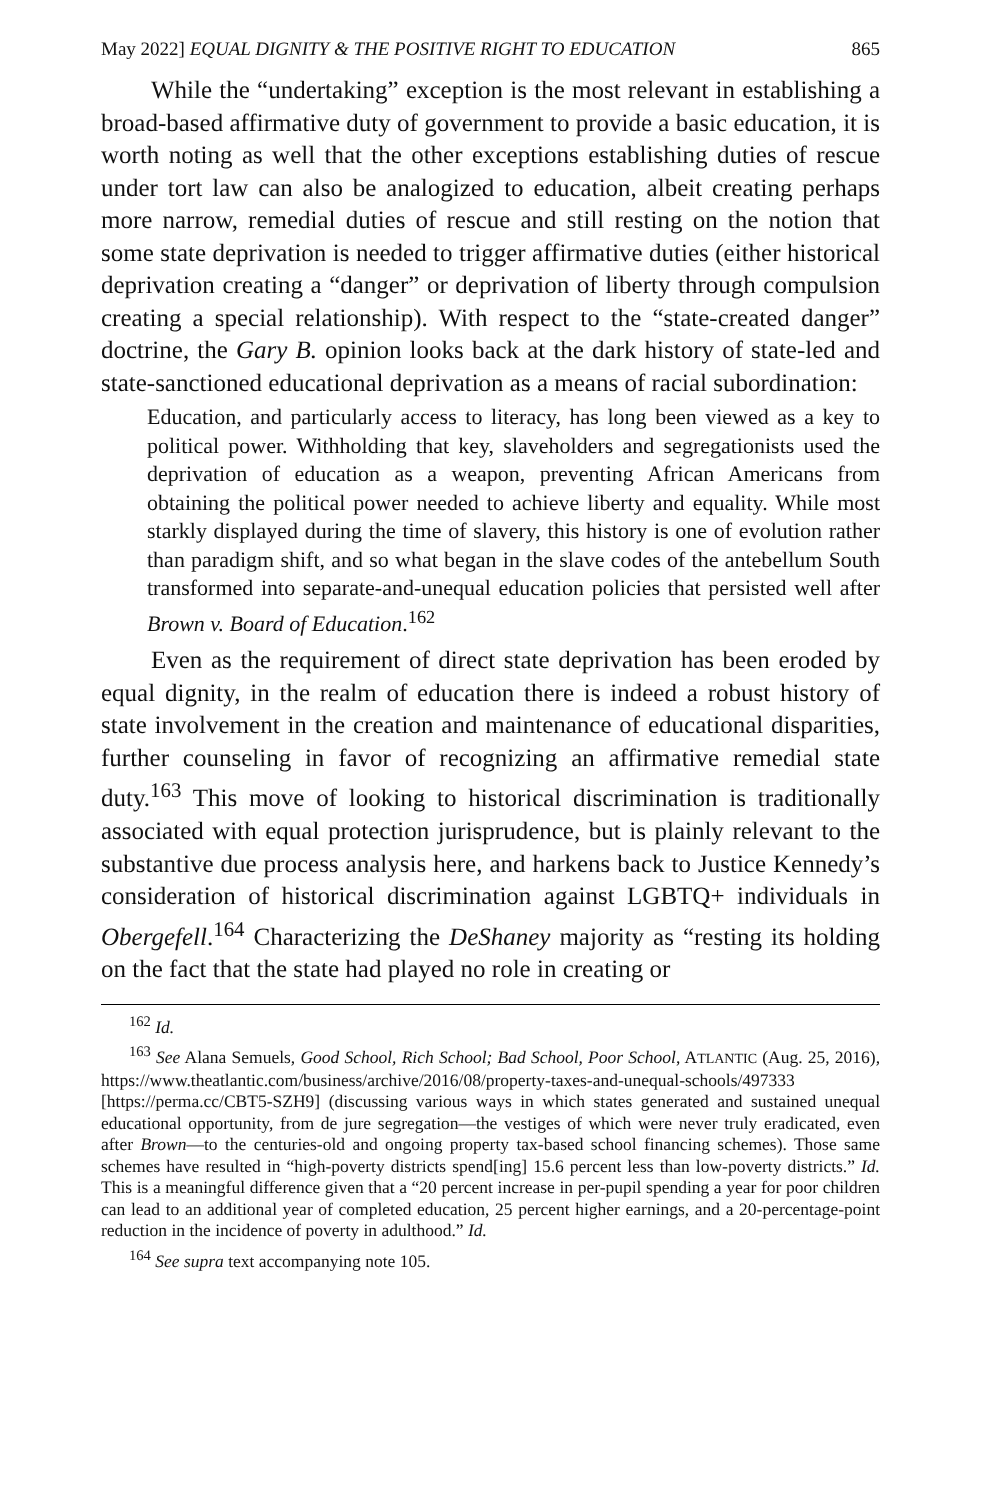May 2022] EQUAL DIGNITY & THE POSITIVE RIGHT TO EDUCATION 865
While the “undertaking” exception is the most relevant in establishing a broad-based affirmative duty of government to provide a basic education, it is worth noting as well that the other exceptions establishing duties of rescue under tort law can also be analogized to education, albeit creating perhaps more narrow, remedial duties of rescue and still resting on the notion that some state deprivation is needed to trigger affirmative duties (either historical deprivation creating a “danger” or deprivation of liberty through compulsion creating a special relationship). With respect to the “state-created danger” doctrine, the Gary B. opinion looks back at the dark history of state-led and state-sanctioned educational deprivation as a means of racial subordination:
Education, and particularly access to literacy, has long been viewed as a key to political power. Withholding that key, slaveholders and segregationists used the deprivation of education as a weapon, preventing African Americans from obtaining the political power needed to achieve liberty and equality. While most starkly displayed during the time of slavery, this history is one of evolution rather than paradigm shift, and so what began in the slave codes of the antebellum South transformed into separate-and-unequal education policies that persisted well after Brown v. Board of Education.<sup>162</sup>
Even as the requirement of direct state deprivation has been eroded by equal dignity, in the realm of education there is indeed a robust history of state involvement in the creation and maintenance of educational disparities, further counseling in favor of recognizing an affirmative remedial state duty.<sup>163</sup> This move of looking to historical discrimination is traditionally associated with equal protection jurisprudence, but is plainly relevant to the substantive due process analysis here, and harkens back to Justice Kennedy’s consideration of historical discrimination against LGBTQ+ individuals in Obergefell.<sup>164</sup> Characterizing the DeShaney majority as “resting its holding on the fact that the state had played no role in creating or
<sup>162</sup> Id.
<sup>163</sup> See Alana Semuels, Good School, Rich School; Bad School, Poor School, ATLANTIC (Aug. 25, 2016), https://www.theatlantic.com/business/archive/2016/08/property-taxes-and-unequal-schools/497333 [https://perma.cc/CBT5-SZH9] (discussing various ways in which states generated and sustained unequal educational opportunity, from de jure segregation—the vestiges of which were never truly eradicated, even after Brown—to the centuries-old and ongoing property tax-based school financing schemes). Those same schemes have resulted in “high-poverty districts spend[ing] 15.6 percent less than low-poverty districts.” Id. This is a meaningful difference given that a “20 percent increase in per-pupil spending a year for poor children can lead to an additional year of completed education, 25 percent higher earnings, and a 20-percentage-point reduction in the incidence of poverty in adulthood.” Id.
<sup>164</sup> See supra text accompanying note 105.